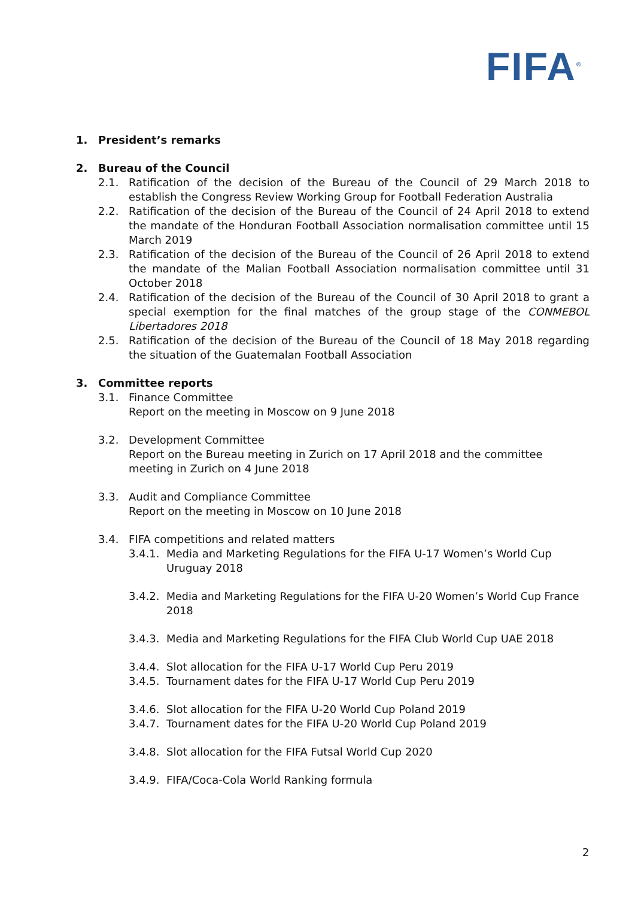FIFA<sup>®</sup>
1. President’s remarks
2. Bureau of the Council
2.1. Ratification of the decision of the Bureau of the Council of 29 March 2018 to establish the Congress Review Working Group for Football Federation Australia
2.2. Ratification of the decision of the Bureau of the Council of 24 April 2018 to extend the mandate of the Honduran Football Association normalisation committee until 15 March 2019
2.3. Ratification of the decision of the Bureau of the Council of 26 April 2018 to extend the mandate of the Malian Football Association normalisation committee until 31 October 2018
2.4. Ratification of the decision of the Bureau of the Council of 30 April 2018 to grant a special exemption for the final matches of the group stage of the CONMEBOL Libertadores 2018
2.5. Ratification of the decision of the Bureau of the Council of 18 May 2018 regarding the situation of the Guatemalan Football Association
3. Committee reports
3.1. Finance Committee
Report on the meeting in Moscow on 9 June 2018
3.2. Development Committee
Report on the Bureau meeting in Zurich on 17 April 2018 and the committee meeting in Zurich on 4 June 2018
3.3. Audit and Compliance Committee
Report on the meeting in Moscow on 10 June 2018
3.4. FIFA competitions and related matters
3.4.1. Media and Marketing Regulations for the FIFA U-17 Women’s World Cup
Uruguay 2018
3.4.2. Media and Marketing Regulations for the FIFA U-20 Women’s World Cup France 2018
3.4.3. Media and Marketing Regulations for the FIFA Club World Cup UAE 2018
3.4.4. Slot allocation for the FIFA U-17 World Cup Peru 2019
3.4.5. Tournament dates for the FIFA U-17 World Cup Peru 2019
3.4.6. Slot allocation for the FIFA U-20 World Cup Poland 2019
3.4.7. Tournament dates for the FIFA U-20 World Cup Poland 2019
3.4.8. Slot allocation for the FIFA Futsal World Cup 2020
3.4.9. FIFA/Coca-Cola World Ranking formula
2